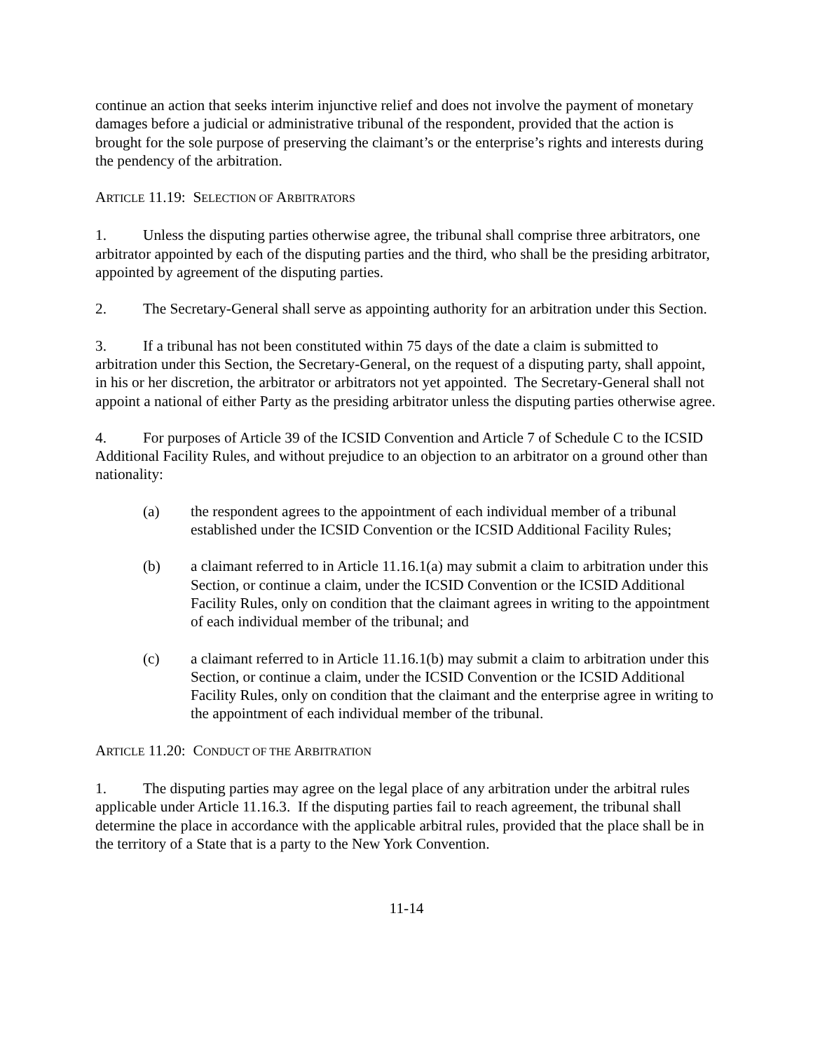continue an action that seeks interim injunctive relief and does not involve the payment of monetary damages before a judicial or administrative tribunal of the respondent, provided that the action is brought for the sole purpose of preserving the claimant’s or the enterprise’s rights and interests during the pendency of the arbitration.
ARTICLE 11.19: SELECTION OF ARBITRATORS
1. Unless the disputing parties otherwise agree, the tribunal shall comprise three arbitrators, one arbitrator appointed by each of the disputing parties and the third, who shall be the presiding arbitrator, appointed by agreement of the disputing parties.
2. The Secretary-General shall serve as appointing authority for an arbitration under this Section.
3. If a tribunal has not been constituted within 75 days of the date a claim is submitted to arbitration under this Section, the Secretary-General, on the request of a disputing party, shall appoint, in his or her discretion, the arbitrator or arbitrators not yet appointed. The Secretary-General shall not appoint a national of either Party as the presiding arbitrator unless the disputing parties otherwise agree.
4. For purposes of Article 39 of the ICSID Convention and Article 7 of Schedule C to the ICSID Additional Facility Rules, and without prejudice to an objection to an arbitrator on a ground other than nationality:
(a) the respondent agrees to the appointment of each individual member of a tribunal established under the ICSID Convention or the ICSID Additional Facility Rules;
(b) a claimant referred to in Article 11.16.1(a) may submit a claim to arbitration under this Section, or continue a claim, under the ICSID Convention or the ICSID Additional Facility Rules, only on condition that the claimant agrees in writing to the appointment of each individual member of the tribunal; and
(c) a claimant referred to in Article 11.16.1(b) may submit a claim to arbitration under this Section, or continue a claim, under the ICSID Convention or the ICSID Additional Facility Rules, only on condition that the claimant and the enterprise agree in writing to the appointment of each individual member of the tribunal.
ARTICLE 11.20: CONDUCT OF THE ARBITRATION
1. The disputing parties may agree on the legal place of any arbitration under the arbitral rules applicable under Article 11.16.3. If the disputing parties fail to reach agreement, the tribunal shall determine the place in accordance with the applicable arbitral rules, provided that the place shall be in the territory of a State that is a party to the New York Convention.
11-14